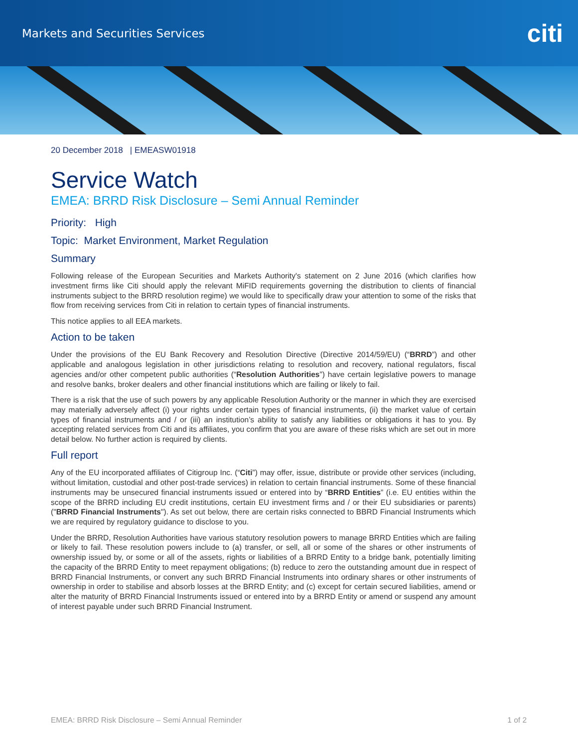Markets and Securities Services citi
20 December 2018 | EMEASW01918
Service Watch
EMEA: BRRD Risk Disclosure – Semi Annual Reminder
Priority: High
Topic: Market Environment, Market Regulation
Summary
Following release of the European Securities and Markets Authority's statement on 2 June 2016 (which clarifies how investment firms like Citi should apply the relevant MiFID requirements governing the distribution to clients of financial instruments subject to the BRRD resolution regime) we would like to specifically draw your attention to some of the risks that flow from receiving services from Citi in relation to certain types of financial instruments.
This notice applies to all EEA markets.
Action to be taken
Under the provisions of the EU Bank Recovery and Resolution Directive (Directive 2014/59/EU) (“BRRD”) and other applicable and analogous legislation in other jurisdictions relating to resolution and recovery, national regulators, fiscal agencies and/or other competent public authorities (“Resolution Authorities”) have certain legislative powers to manage and resolve banks, broker dealers and other financial institutions which are failing or likely to fail.
There is a risk that the use of such powers by any applicable Resolution Authority or the manner in which they are exercised may materially adversely affect (i) your rights under certain types of financial instruments, (ii) the market value of certain types of financial instruments and / or (iii) an institution’s ability to satisfy any liabilities or obligations it has to you. By accepting related services from Citi and its affiliates, you confirm that you are aware of these risks which are set out in more detail below. No further action is required by clients.
Full report
Any of the EU incorporated affiliates of Citigroup Inc. (“Citi”) may offer, issue, distribute or provide other services (including, without limitation, custodial and other post-trade services) in relation to certain financial instruments. Some of these financial instruments may be unsecured financial instruments issued or entered into by “BRRD Entities” (i.e. EU entities within the scope of the BRRD including EU credit institutions, certain EU investment firms and / or their EU subsidiaries or parents) ("BRRD Financial Instruments"). As set out below, there are certain risks connected to BBRD Financial Instruments which we are required by regulatory guidance to disclose to you.
Under the BRRD, Resolution Authorities have various statutory resolution powers to manage BRRD Entities which are failing or likely to fail. These resolution powers include to (a) transfer, or sell, all or some of the shares or other instruments of ownership issued by, or some or all of the assets, rights or liabilities of a BRRD Entity to a bridge bank, potentially limiting the capacity of the BRRD Entity to meet repayment obligations; (b) reduce to zero the outstanding amount due in respect of BRRD Financial Instruments, or convert any such BRRD Financial Instruments into ordinary shares or other instruments of ownership in order to stabilise and absorb losses at the BRRD Entity; and (c) except for certain secured liabilities, amend or alter the maturity of BRRD Financial Instruments issued or entered into by a BRRD Entity or amend or suspend any amount of interest payable under such BRRD Financial Instrument.
EMEA: BRRD Risk Disclosure – Semi Annual Reminder 1 of 2